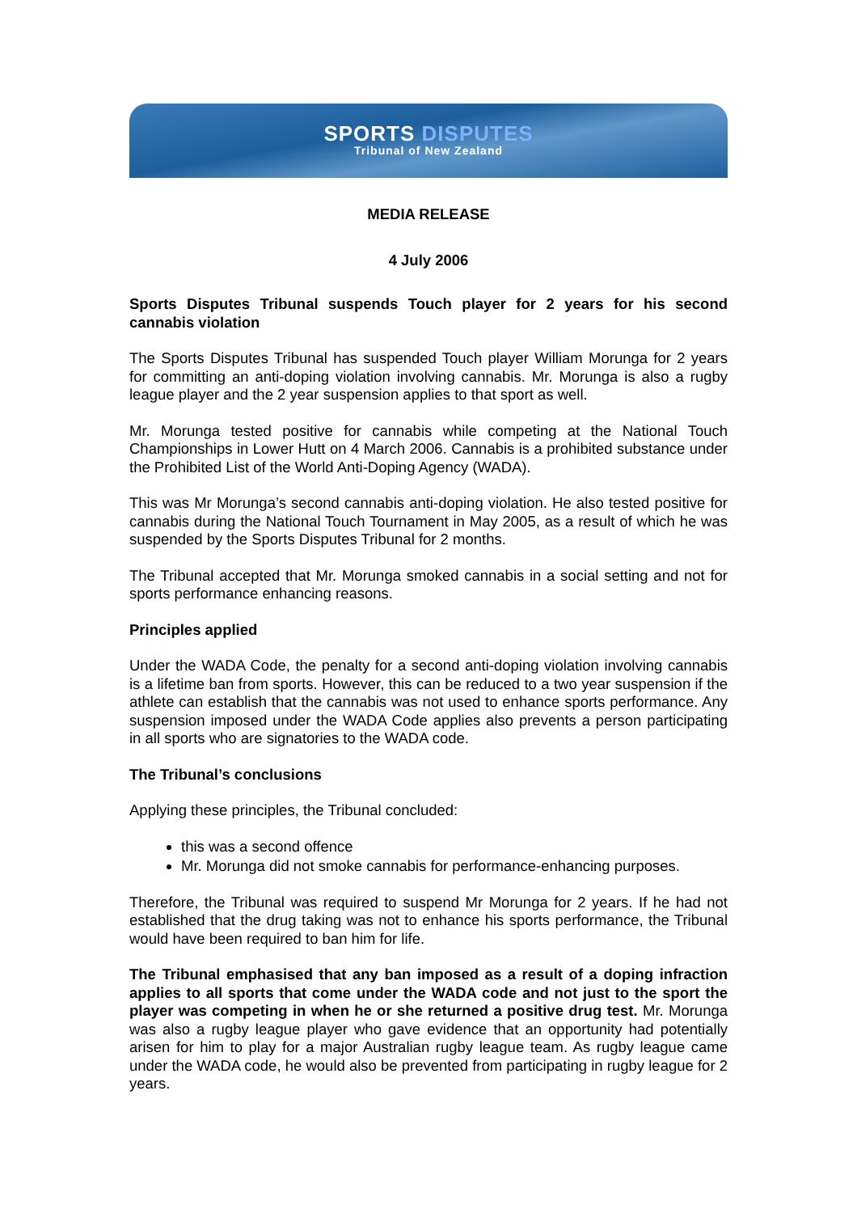SPORTS DISPUTES
Tribunal of New Zealand
MEDIA RELEASE
4 July 2006
Sports Disputes Tribunal suspends Touch player for 2 years for his second cannabis violation
The Sports Disputes Tribunal has suspended Touch player William Morunga for 2 years for committing an anti-doping violation involving cannabis. Mr. Morunga is also a rugby league player and the 2 year suspension applies to that sport as well.
Mr. Morunga tested positive for cannabis while competing at the National Touch Championships in Lower Hutt on 4 March 2006. Cannabis is a prohibited substance under the Prohibited List of the World Anti-Doping Agency (WADA).
This was Mr Morunga’s second cannabis anti-doping violation. He also tested positive for cannabis during the National Touch Tournament in May 2005, as a result of which he was suspended by the Sports Disputes Tribunal for 2 months.
The Tribunal accepted that Mr. Morunga smoked cannabis in a social setting and not for sports performance enhancing reasons.
Principles applied
Under the WADA Code, the penalty for a second anti-doping violation involving cannabis is a lifetime ban from sports. However, this can be reduced to a two year suspension if the athlete can establish that the cannabis was not used to enhance sports performance. Any suspension imposed under the WADA Code applies also prevents a person participating in all sports who are signatories to the WADA code.
The Tribunal’s conclusions
Applying these principles, the Tribunal concluded:
this was a second offence
Mr. Morunga did not smoke cannabis for performance-enhancing purposes.
Therefore, the Tribunal was required to suspend Mr Morunga for 2 years. If he had not established that the drug taking was not to enhance his sports performance, the Tribunal would have been required to ban him for life.
The Tribunal emphasised that any ban imposed as a result of a doping infraction applies to all sports that come under the WADA code and not just to the sport the player was competing in when he or she returned a positive drug test. Mr. Morunga was also a rugby league player who gave evidence that an opportunity had potentially arisen for him to play for a major Australian rugby league team. As rugby league came under the WADA code, he would also be prevented from participating in rugby league for 2 years.